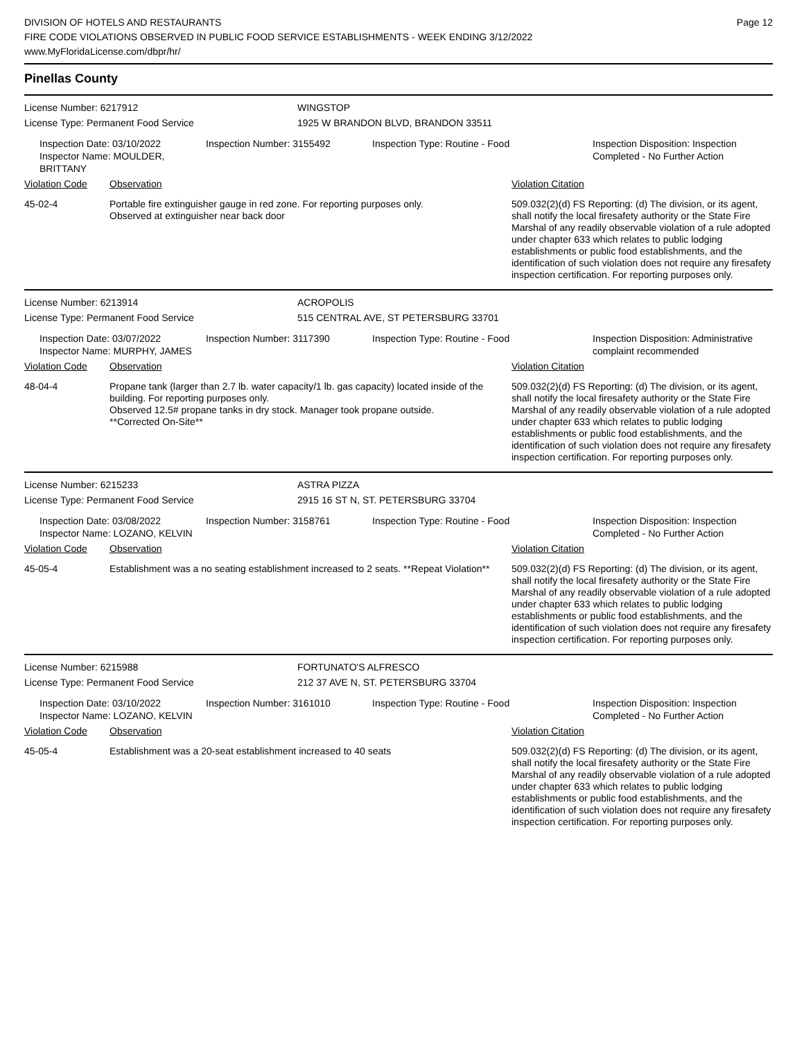DIVISION OF HOTELS AND RESTAURANTS
FIRE CODE VIOLATIONS OBSERVED IN PUBLIC FOOD SERVICE ESTABLISHMENTS - WEEK ENDING 3/12/2022
www.MyFloridaLicense.com/dbpr/hr/
Page 12
Pinellas County
License Number: 6217912 WINGSTOP
License Type: Permanent Food Service 1925 W BRANDON BLVD, BRANDON 33511
Inspection Date: 03/10/2022
Inspector Name: MOULDER, BRITTANY
Inspection Number: 3155492 Inspection Type: Routine - Food Inspection Disposition: Inspection Completed - No Further Action
Violation Code Observation Violation Citation
45-02-4 Portable fire extinguisher gauge in red zone. For reporting purposes only.
Observed at extinguisher near back door
509.032(2)(d) FS Reporting: (d) The division, or its agent, shall notify the local firesafety authority or the State Fire Marshal of any readily observable violation of a rule adopted under chapter 633 which relates to public lodging establishments or public food establishments, and the identification of such violation does not require any firesafety inspection certification. For reporting purposes only.
License Number: 6213914 ACROPOLIS
License Type: Permanent Food Service 515 CENTRAL AVE, ST PETERSBURG 33701
Inspection Date: 03/07/2022
Inspector Name: MURPHY, JAMES
Inspection Number: 3117390 Inspection Type: Routine - Food Inspection Disposition: Administrative complaint recommended
Violation Code Observation Violation Citation
48-04-4 Propane tank (larger than 2.7 lb. water capacity/1 lb. gas capacity) located inside of the building. For reporting purposes only.
Observed 12.5# propane tanks in dry stock. Manager took propane outside.
**Corrected On-Site**
509.032(2)(d) FS Reporting: (d) The division, or its agent, shall notify the local firesafety authority or the State Fire Marshal of any readily observable violation of a rule adopted under chapter 633 which relates to public lodging establishments or public food establishments, and the identification of such violation does not require any firesafety inspection certification. For reporting purposes only.
License Number: 6215233 ASTRA PIZZA
License Type: Permanent Food Service 2915 16 ST N, ST. PETERSBURG 33704
Inspection Date: 03/08/2022
Inspector Name: LOZANO, KELVIN
Inspection Number: 3158761 Inspection Type: Routine - Food Inspection Disposition: Inspection Completed - No Further Action
Violation Code Observation Violation Citation
45-05-4 Establishment was a no seating establishment increased to 2 seats. **Repeat Violation**
509.032(2)(d) FS Reporting: (d) The division, or its agent, shall notify the local firesafety authority or the State Fire Marshal of any readily observable violation of a rule adopted under chapter 633 which relates to public lodging establishments or public food establishments, and the identification of such violation does not require any firesafety inspection certification. For reporting purposes only.
License Number: 6215988 FORTUNATO'S ALFRESCO
License Type: Permanent Food Service 212 37 AVE N, ST. PETERSBURG 33704
Inspection Date: 03/10/2022
Inspector Name: LOZANO, KELVIN
Inspection Number: 3161010 Inspection Type: Routine - Food Inspection Disposition: Inspection Completed - No Further Action
Violation Code Observation Violation Citation
45-05-4 Establishment was a 20-seat establishment increased to 40 seats 509.032(2)(d) FS Reporting: (d) The division, or its agent, shall notify the local firesafety authority or the State Fire Marshal of any readily observable violation of a rule adopted under chapter 633 which relates to public lodging establishments or public food establishments, and the identification of such violation does not require any firesafety inspection certification. For reporting purposes only.